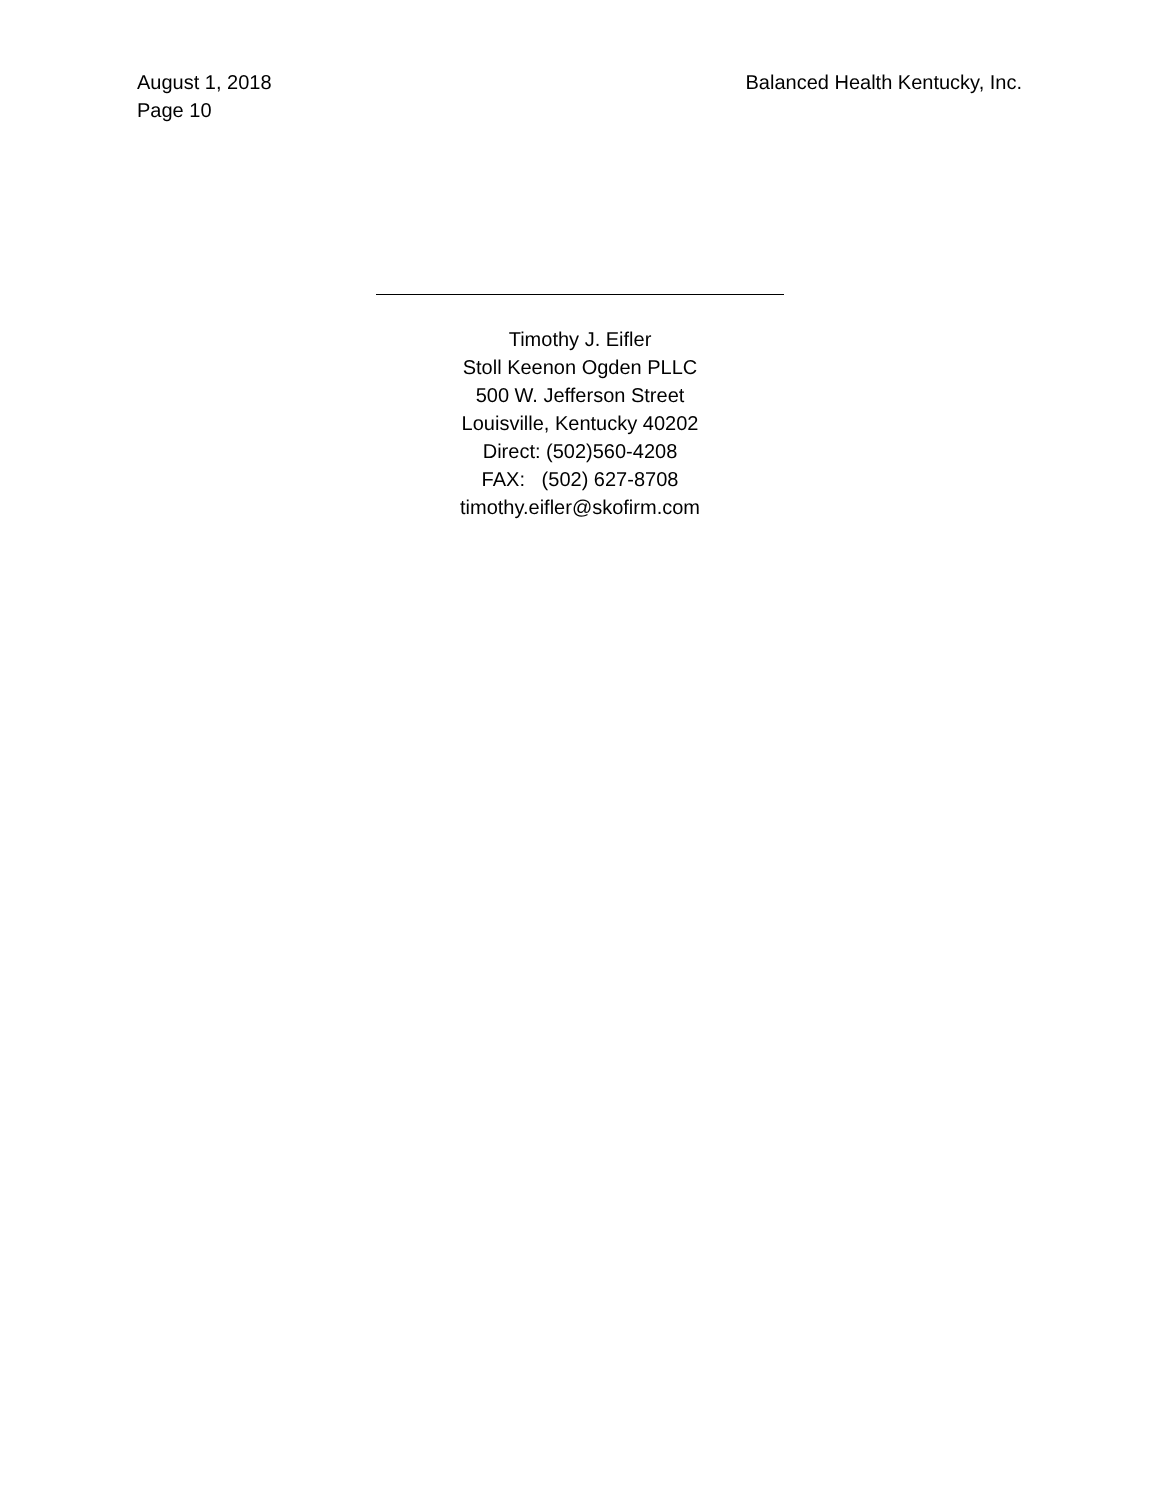August 1, 2018
Page 10
Balanced Health Kentucky, Inc.
Timothy J. Eifler
Stoll Keenon Ogden PLLC
500 W. Jefferson Street
Louisville, Kentucky 40202
Direct: (502)560-4208
FAX: (502) 627-8708
timothy.eifler@skofirm.com